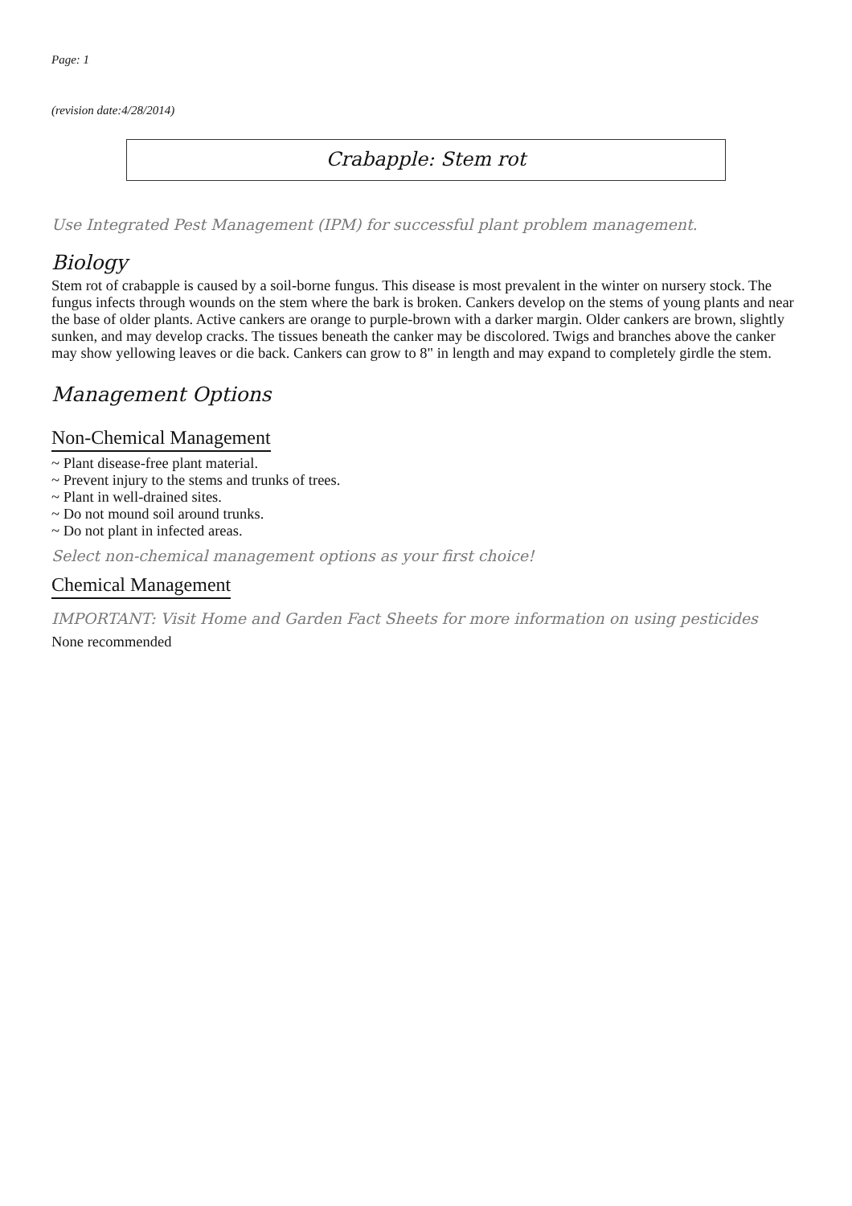Page: 1
(revision date:4/28/2014)
Crabapple: Stem rot
Use Integrated Pest Management (IPM) for successful plant problem management.
Biology
Stem rot of crabapple is caused by a soil-borne fungus. This disease is most prevalent in the winter on nursery stock. The fungus infects through wounds on the stem where the bark is broken. Cankers develop on the stems of young plants and near the base of older plants. Active cankers are orange to purple-brown with a darker margin. Older cankers are brown, slightly sunken, and may develop cracks. The tissues beneath the canker may be discolored. Twigs and branches above the canker may show yellowing leaves or die back. Cankers can grow to 8" in length and may expand to completely girdle the stem.
Management Options
Non-Chemical Management
~ Plant disease-free plant material.
~ Prevent injury to the stems and trunks of trees.
~ Plant in well-drained sites.
~ Do not mound soil around trunks.
~ Do not plant in infected areas.
Select non-chemical management options as your first choice!
Chemical Management
IMPORTANT: Visit Home and Garden Fact Sheets for more information on using pesticides
None recommended